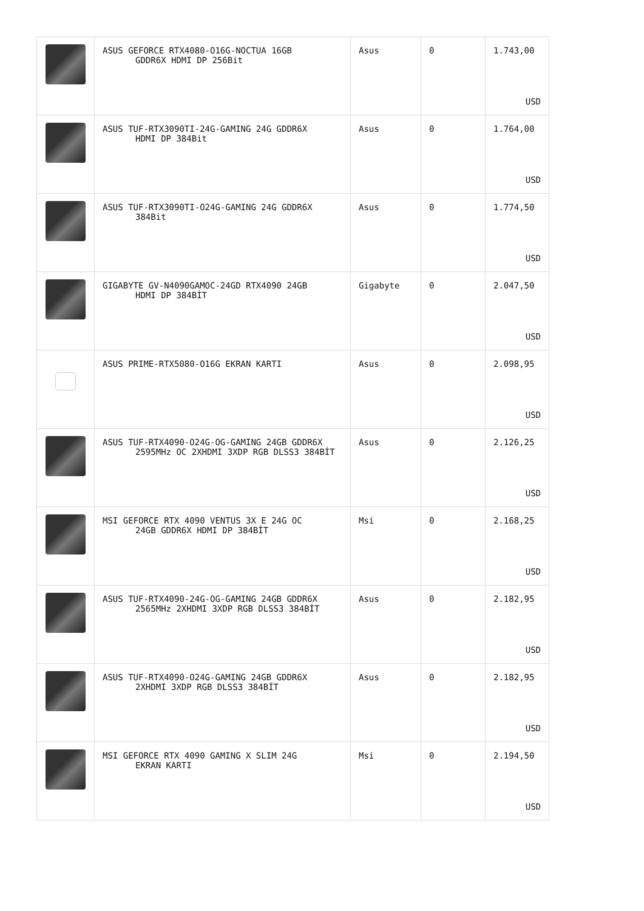| | ASUS GEFORCE RTX4080-O16G-NOCTUA 16GB GDDR6X HDMI DP 256Bit | Asus | 0 | 1.743,00 USD |
| | ASUS TUF-RTX3090TI-24G-GAMING 24G GDDR6X HDMI DP 384Bit | Asus | 0 | 1.764,00 USD |
| | ASUS TUF-RTX3090TI-O24G-GAMING 24G GDDR6X 384Bit | Asus | 0 | 1.774,50 USD |
| | GIGABYTE GV-N4090GAMOC-24GD RTX4090 24GB HDMI DP 384BİT | Gigabyte | 0 | 2.047,50 USD |
| | ASUS PRIME-RTX5080-O16G EKRAN KARTI | Asus | 0 | 2.098,95 USD |
| | ASUS TUF-RTX4090-O24G-OG-GAMING 24GB GDDR6X 2595MHz OC 2XHDMI 3XDP RGB DLSS3 384BİT | Asus | 0 | 2.126,25 USD |
| | MSI GEFORCE RTX 4090 VENTUS 3X E 24G OC 24GB GDDR6X HDMI DP 384BİT | Msi | 0 | 2.168,25 USD |
| | ASUS TUF-RTX4090-24G-OG-GAMING 24GB GDDR6X 2565MHz 2XHDMI 3XDP RGB DLSS3 384BİT | Asus | 0 | 2.182,95 USD |
| | ASUS TUF-RTX4090-O24G-GAMING 24GB GDDR6X 2XHDMI 3XDP RGB DLSS3 384BİT | Asus | 0 | 2.182,95 USD |
| | MSI GEFORCE RTX 4090 GAMING X SLIM 24G EKRAN KARTI | Msi | 0 | 2.194,50 USD |